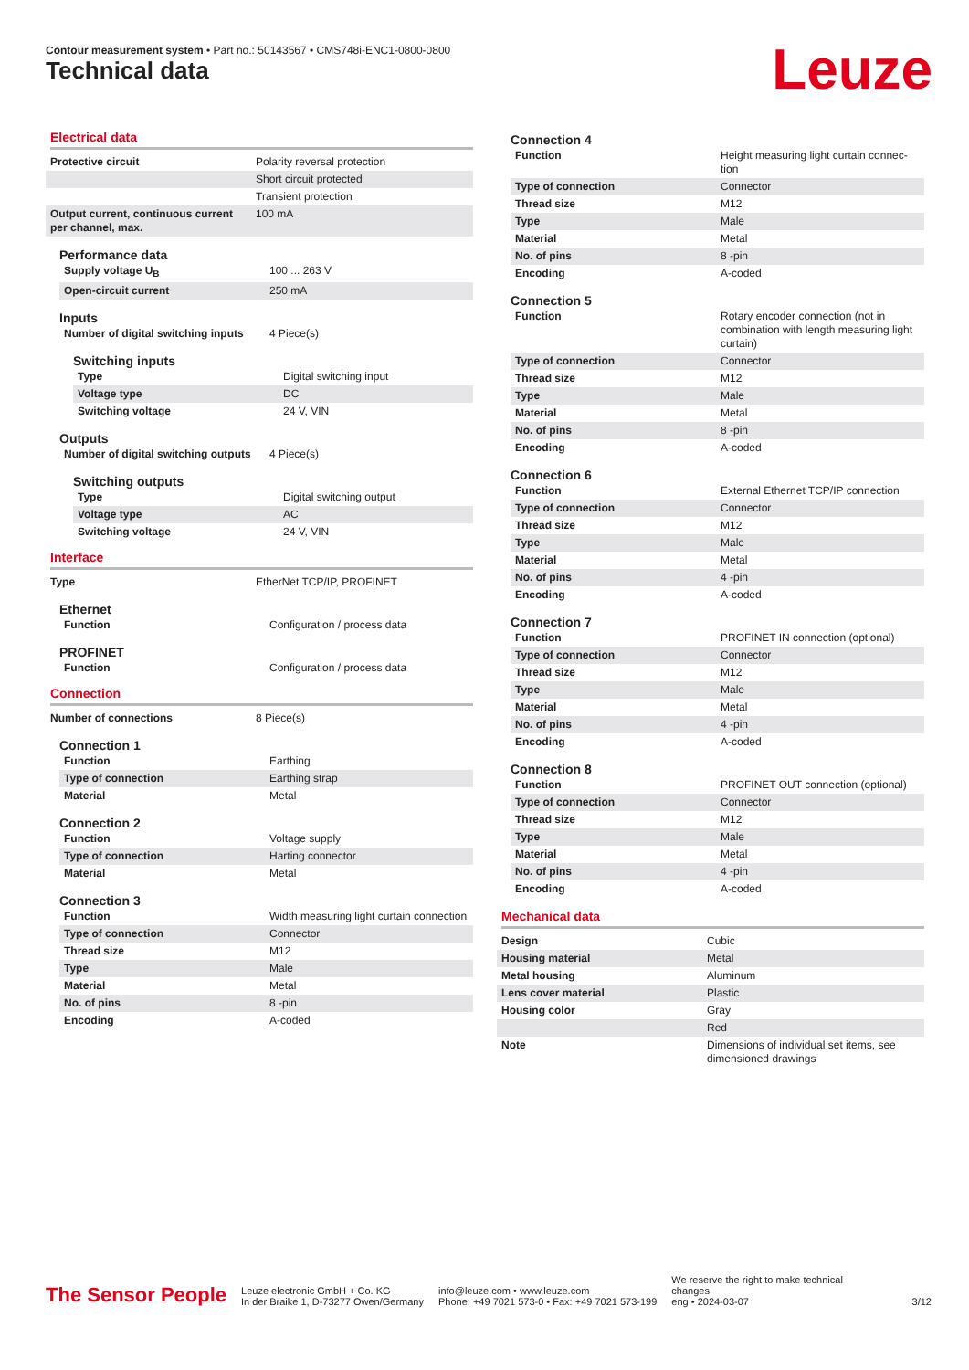Contour measurement system • Part no.: 50143567 • CMS748i-ENC1-0800-0800
Technical data Leuze
Electrical data
| Protective circuit | Polarity reversal protection |
| | Short circuit protected |
| | Transient protection |
| Output current, continuous current per channel, max. | 100 mA |
Performance data
| Supply voltage U<sub>B</sub> | 100 ... 263 V |
| Open-circuit current | 250 mA |
Inputs
| Number of digital switching inputs | 4 Piece(s) |
Switching inputs
| Type | Digital switching input |
| Voltage type | DC |
| Switching voltage | 24 V, VIN |
Outputs
| Number of digital switching outputs | 4 Piece(s) |
Switching outputs
| Type | Digital switching output |
| Voltage type | AC |
| Switching voltage | 24 V, VIN |
Interface
| Type | EtherNet TCP/IP, PROFINET |
Ethernet
| Function | Configuration / process data |
PROFINET
| Function | Configuration / process data |
Connection
| Number of connections | 8 Piece(s) |
Connection 1
| Function | Earthing |
| Type of connection | Earthing strap |
| Material | Metal |
Connection 2
| Function | Voltage supply |
| Type of connection | Harting connector |
| Material | Metal |
Connection 3
| Function | Width measuring light curtain connection |
| Type of connection | Connector |
| Thread size | M12 |
| Type | Male |
| Material | Metal |
| No. of pins | 8 -pin |
| Encoding | A-coded |
Connection 4
| Function | Height measuring light curtain connec-tion |
| Type of connection | Connector |
| Thread size | M12 |
| Type | Male |
| Material | Metal |
| No. of pins | 8 -pin |
| Encoding | A-coded |
Connection 5
| Function | Rotary encoder connection (not in combination with length measuring light curtain) |
| Type of connection | Connector |
| Thread size | M12 |
| Type | Male |
| Material | Metal |
| No. of pins | 8 -pin |
| Encoding | A-coded |
Connection 6
| Function | External Ethernet TCP/IP connection |
| Type of connection | Connector |
| Thread size | M12 |
| Type | Male |
| Material | Metal |
| No. of pins | 4 -pin |
| Encoding | A-coded |
Connection 7
| Function | PROFINET IN connection (optional) |
| Type of connection | Connector |
| Thread size | M12 |
| Type | Male |
| Material | Metal |
| No. of pins | 4 -pin |
| Encoding | A-coded |
Connection 8
| Function | PROFINET OUT connection (optional) |
| Type of connection | Connector |
| Thread size | M12 |
| Type | Male |
| Material | Metal |
| No. of pins | 4 -pin |
| Encoding | A-coded |
Mechanical data
| Design | Cubic |
| Housing material | Metal |
| Metal housing | Aluminum |
| Lens cover material | Plastic |
| Housing color | Gray |
| | Red |
| Note | Dimensions of individual set items, see dimensioned drawings |
The Sensor People
Leuze electronic GmbH + Co. KG
In der Braike 1, D-73277 Owen/Germany
info@leuze.com • www.leuze.com
Phone: +49 7021 573-0 • Fax: +49 7021 573-199
We reserve the right to make technical changes
eng • 2024-03-07
3/12